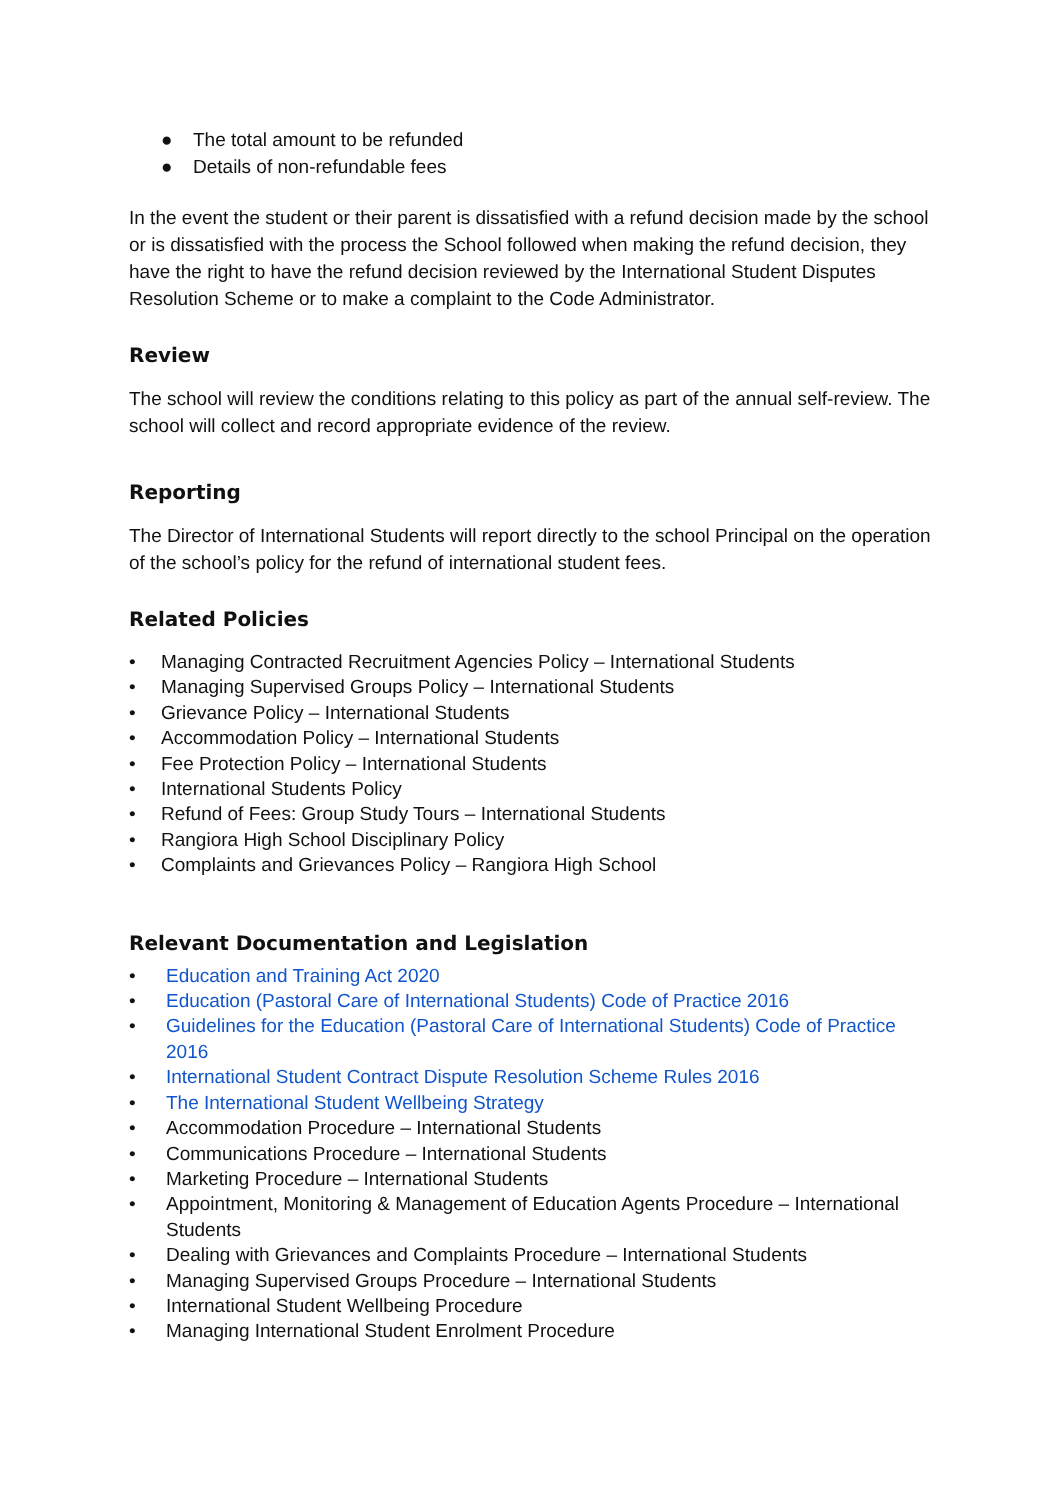● The total amount to be refunded
● Details of non-refundable fees
In the event the student or their parent is dissatisfied with a refund decision made by the school or is dissatisfied with the process the School followed when making the refund decision, they have the right to have the refund decision reviewed by the International Student Disputes Resolution Scheme or to make a complaint to the Code Administrator.
Review
The school will review the conditions relating to this policy as part of the annual self-review. The school will collect and record appropriate evidence of the review.
Reporting
The Director of International Students will report directly to the school Principal on the operation of the school’s policy for the refund of international student fees.
Related Policies
• Managing Contracted Recruitment Agencies Policy – International Students
• Managing Supervised Groups Policy – International Students
• Grievance Policy – International Students
• Accommodation Policy – International Students
• Fee Protection Policy – International Students
• International Students Policy
• Refund of Fees: Group Study Tours – International Students
• Rangiora High School Disciplinary Policy
• Complaints and Grievances Policy – Rangiora High School
Relevant Documentation and Legislation
• Education and Training Act 2020
• Education (Pastoral Care of International Students) Code of Practice 2016
• Guidelines for the Education (Pastoral Care of International Students) Code of Practice 2016
• International Student Contract Dispute Resolution Scheme Rules 2016
• The International Student Wellbeing Strategy
• Accommodation Procedure – International Students
• Communications Procedure – International Students
• Marketing Procedure – International Students
• Appointment, Monitoring & Management of Education Agents Procedure – International Students
• Dealing with Grievances and Complaints Procedure – International Students
• Managing Supervised Groups Procedure – International Students
• International Student Wellbeing Procedure
• Managing International Student Enrolment Procedure